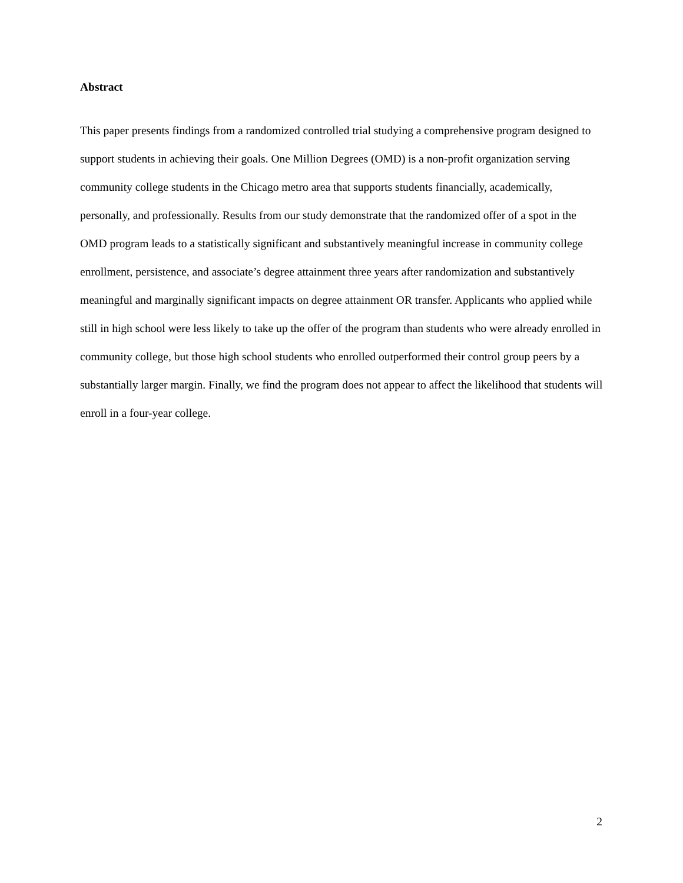Abstract
This paper presents findings from a randomized controlled trial studying a comprehensive program designed to support students in achieving their goals. One Million Degrees (OMD) is a non-profit organization serving community college students in the Chicago metro area that supports students financially, academically, personally, and professionally. Results from our study demonstrate that the randomized offer of a spot in the OMD program leads to a statistically significant and substantively meaningful increase in community college enrollment, persistence, and associate’s degree attainment three years after randomization and substantively meaningful and marginally significant impacts on degree attainment OR transfer. Applicants who applied while still in high school were less likely to take up the offer of the program than students who were already enrolled in community college, but those high school students who enrolled outperformed their control group peers by a substantially larger margin. Finally, we find the program does not appear to affect the likelihood that students will enroll in a four-year college.
2